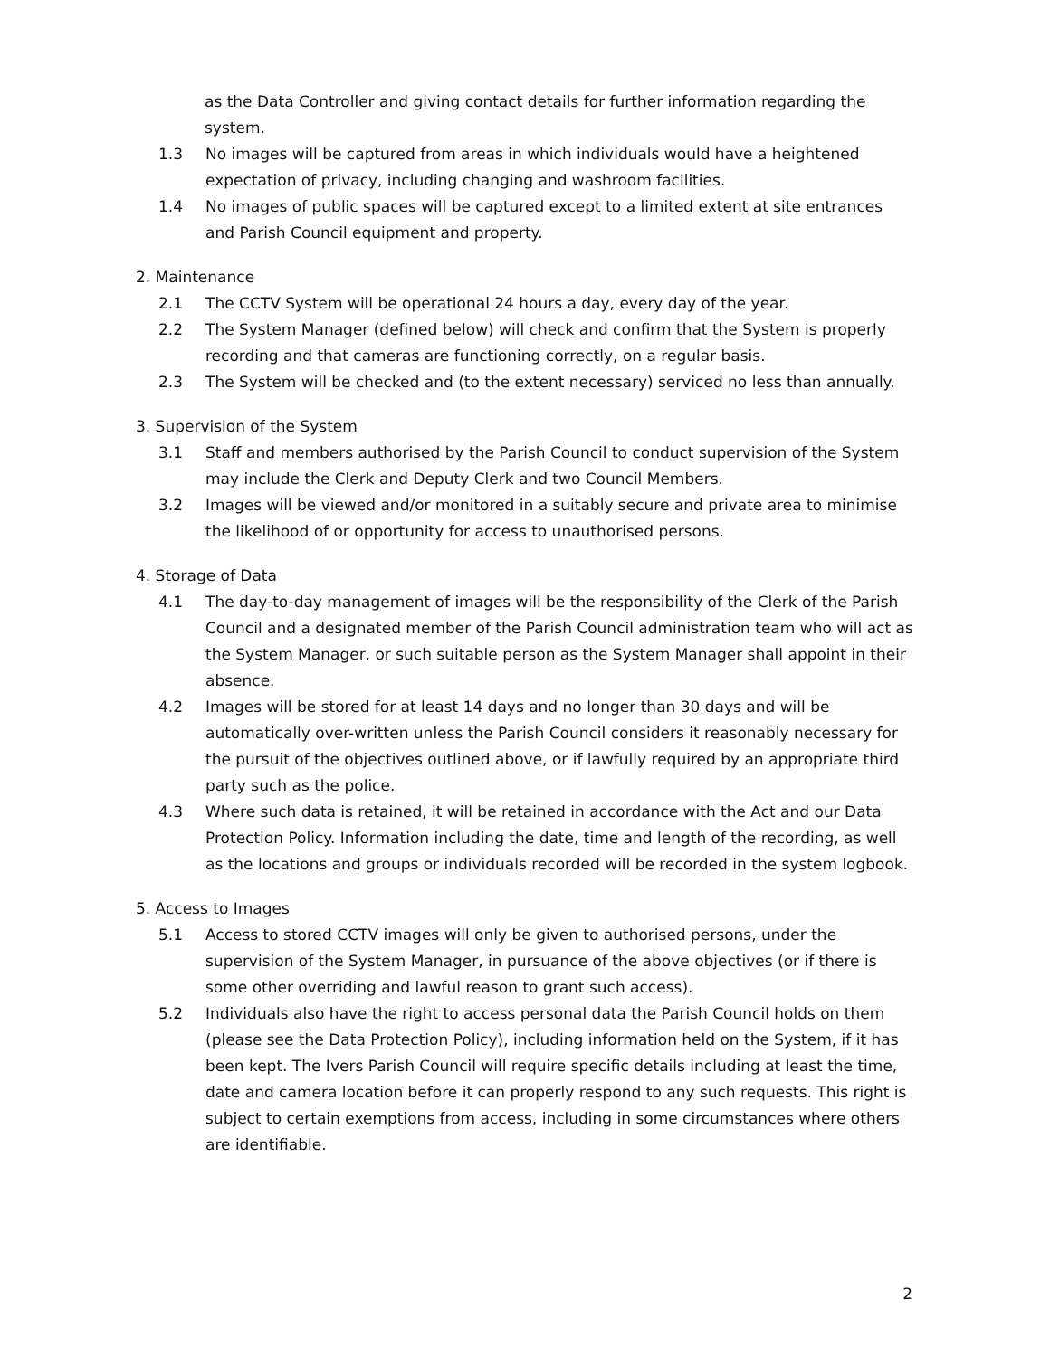as the Data Controller and giving contact details for further information regarding the system.
1.3 No images will be captured from areas in which individuals would have a heightened expectation of privacy, including changing and washroom facilities.
1.4 No images of public spaces will be captured except to a limited extent at site entrances and Parish Council equipment and property.
2. Maintenance
2.1 The CCTV System will be operational 24 hours a day, every day of the year.
2.2 The System Manager (defined below) will check and confirm that the System is properly recording and that cameras are functioning correctly, on a regular basis.
2.3 The System will be checked and (to the extent necessary) serviced no less than annually.
3. Supervision of the System
3.1 Staff and members authorised by the Parish Council to conduct supervision of the System may include the Clerk and Deputy Clerk and two Council Members.
3.2 Images will be viewed and/or monitored in a suitably secure and private area to minimise the likelihood of or opportunity for access to unauthorised persons.
4. Storage of Data
4.1 The day-to-day management of images will be the responsibility of the Clerk of the Parish Council and a designated member of the Parish Council administration team who will act as the System Manager, or such suitable person as the System Manager shall appoint in their absence.
4.2 Images will be stored for at least 14 days and no longer than 30 days and will be automatically over-written unless the Parish Council considers it reasonably necessary for the pursuit of the objectives outlined above, or if lawfully required by an appropriate third party such as the police.
4.3 Where such data is retained, it will be retained in accordance with the Act and our Data Protection Policy. Information including the date, time and length of the recording, as well as the locations and groups or individuals recorded will be recorded in the system logbook.
5. Access to Images
5.1 Access to stored CCTV images will only be given to authorised persons, under the supervision of the System Manager, in pursuance of the above objectives (or if there is some other overriding and lawful reason to grant such access).
5.2 Individuals also have the right to access personal data the Parish Council holds on them (please see the Data Protection Policy), including information held on the System, if it has been kept. The Ivers Parish Council will require specific details including at least the time, date and camera location before it can properly respond to any such requests. This right is subject to certain exemptions from access, including in some circumstances where others are identifiable.
2